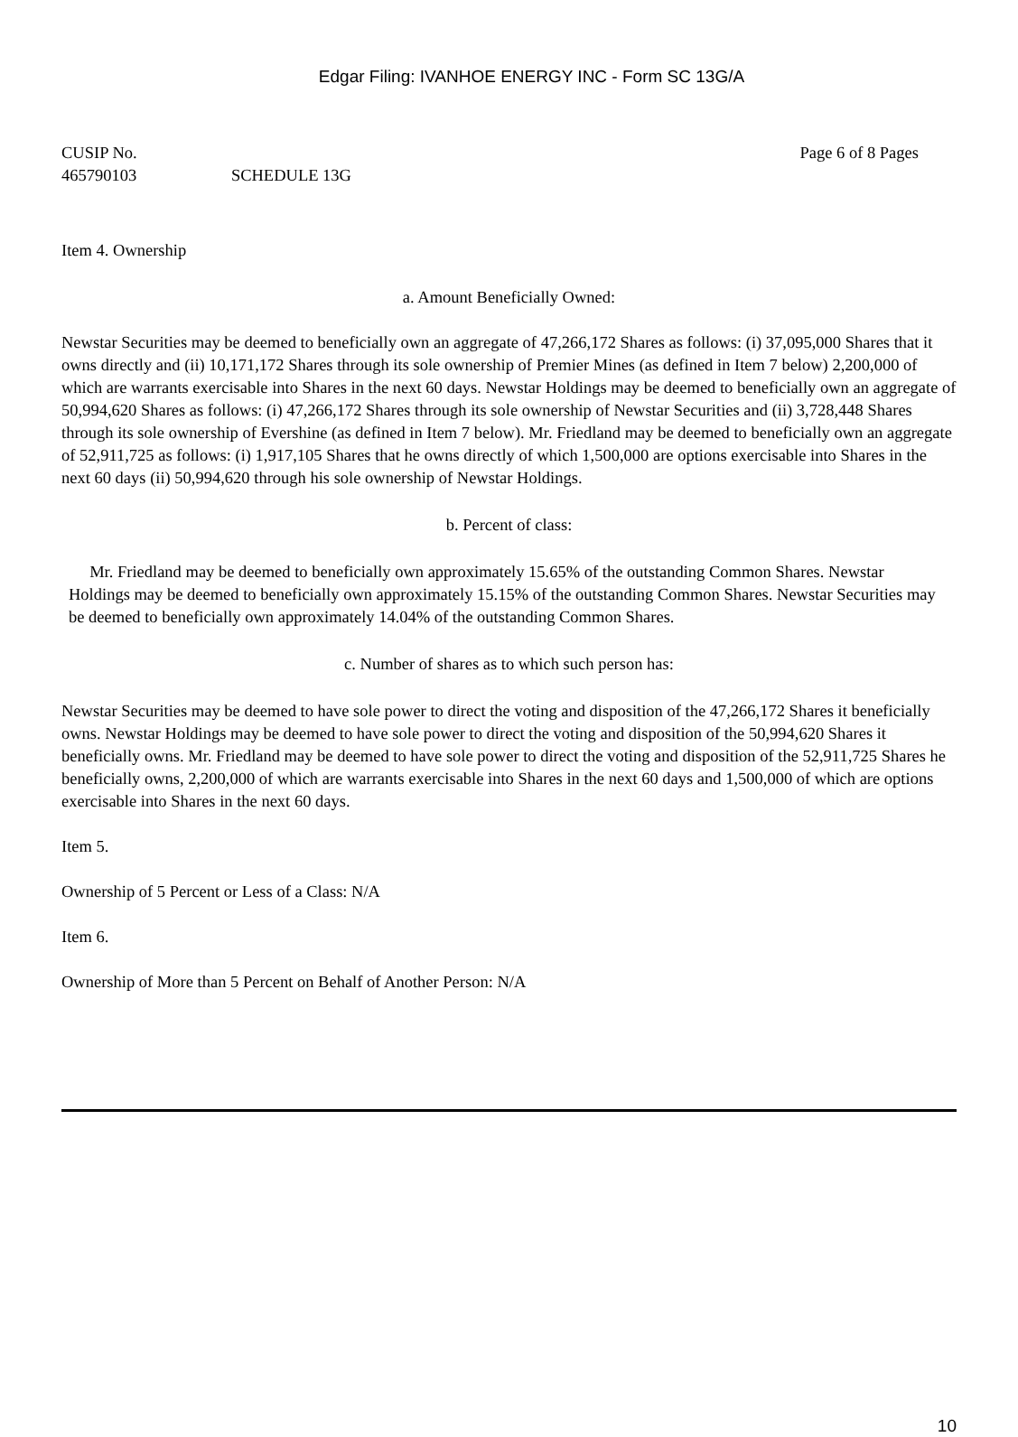Edgar Filing: IVANHOE ENERGY INC - Form SC 13G/A
CUSIP No.
465790103 SCHEDULE 13G
Page 6 of 8 Pages
Item 4. Ownership
a. Amount Beneficially Owned:
Newstar Securities may be deemed to beneficially own an aggregate of 47,266,172 Shares as follows: (i) 37,095,000 Shares that it owns directly and (ii) 10,171,172 Shares through its sole ownership of Premier Mines (as defined in Item 7 below) 2,200,000 of which are warrants exercisable into Shares in the next 60 days. Newstar Holdings may be deemed to beneficially own an aggregate of 50,994,620 Shares as follows: (i) 47,266,172 Shares through its sole ownership of Newstar Securities and (ii) 3,728,448 Shares through its sole ownership of Evershine (as defined in Item 7 below). Mr. Friedland may be deemed to beneficially own an aggregate of 52,911,725 as follows: (i) 1,917,105 Shares that he owns directly of which 1,500,000 are options exercisable into Shares in the next 60 days (ii) 50,994,620 through his sole ownership of Newstar Holdings.
b. Percent of class:
Mr. Friedland may be deemed to beneficially own approximately 15.65% of the outstanding Common Shares. Newstar Holdings may be deemed to beneficially own approximately 15.15% of the outstanding Common Shares. Newstar Securities may be deemed to beneficially own approximately 14.04% of the outstanding Common Shares.
c. Number of shares as to which such person has:
Newstar Securities may be deemed to have sole power to direct the voting and disposition of the 47,266,172 Shares it beneficially owns. Newstar Holdings may be deemed to have sole power to direct the voting and disposition of the 50,994,620 Shares it beneficially owns. Mr. Friedland may be deemed to have sole power to direct the voting and disposition of the 52,911,725 Shares he beneficially owns, 2,200,000 of which are warrants exercisable into Shares in the next 60 days and 1,500,000 of which are options exercisable into Shares in the next 60 days.
Item 5.
Ownership of 5 Percent or Less of a Class: N/A
Item 6.
Ownership of More than 5 Percent on Behalf of Another Person: N/A
10